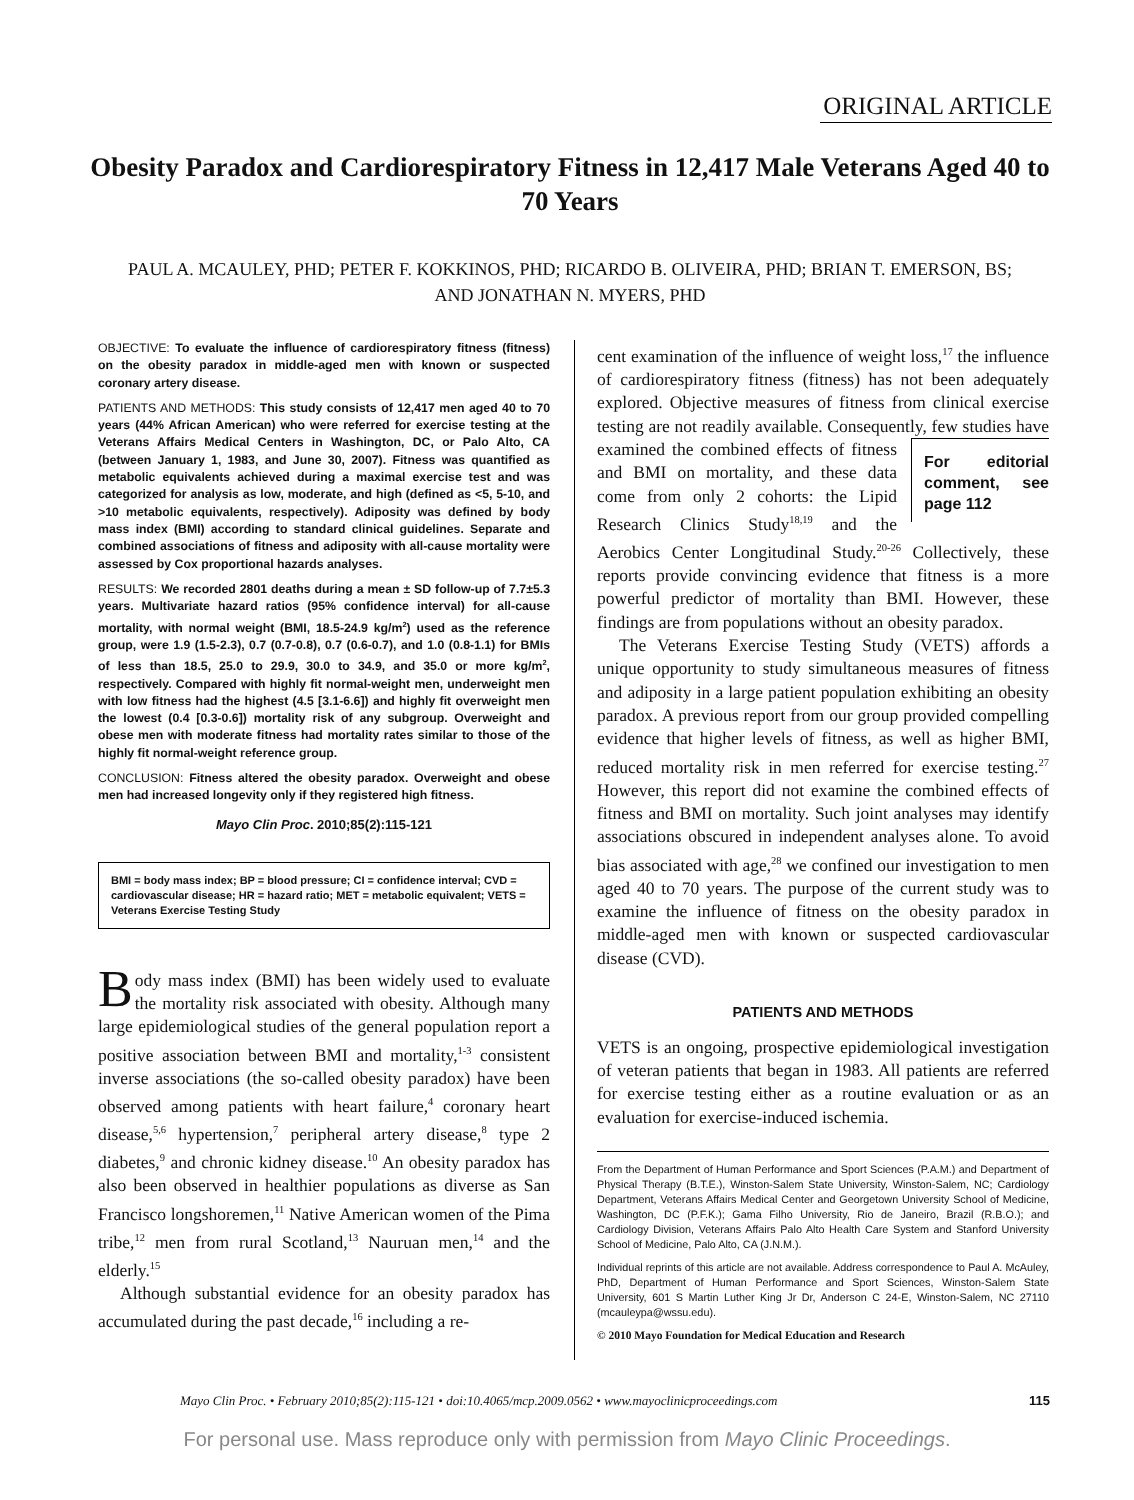ORIGINAL ARTICLE
Obesity Paradox and Cardiorespiratory Fitness in 12,417 Male Veterans Aged 40 to 70 Years
PAUL A. MCAULEY, PHD; PETER F. KOKKINOS, PHD; RICARDO B. OLIVEIRA, PHD; BRIAN T. EMERSON, BS;
AND JONATHAN N. MYERS, PHD
OBJECTIVE: To evaluate the influence of cardiorespiratory fitness (fitness) on the obesity paradox in middle-aged men with known or suspected coronary artery disease.
PATIENTS AND METHODS: This study consists of 12,417 men aged 40 to 70 years (44% African American) who were referred for exercise testing at the Veterans Affairs Medical Centers in Washington, DC, or Palo Alto, CA (between January 1, 1983, and June 30, 2007). Fitness was quantified as metabolic equivalents achieved during a maximal exercise test and was categorized for analysis as low, moderate, and high (defined as <5, 5-10, and >10 metabolic equivalents, respectively). Adiposity was defined by body mass index (BMI) according to standard clinical guidelines. Separate and combined associations of fitness and adiposity with all-cause mortality were assessed by Cox proportional hazards analyses.
RESULTS: We recorded 2801 deaths during a mean ± SD follow-up of 7.7±5.3 years. Multivariate hazard ratios (95% confidence interval) for all-cause mortality, with normal weight (BMI, 18.5-24.9 kg/m<sup>2</sup>) used as the reference group, were 1.9 (1.5-2.3), 0.7 (0.7-0.8), 0.7 (0.6-0.7), and 1.0 (0.8-1.1) for BMIs of less than 18.5, 25.0 to 29.9, 30.0 to 34.9, and 35.0 or more kg/m<sup>2</sup>, respectively. Compared with highly fit normal-weight men, underweight men with low fitness had the highest (4.5 [3.1-6.6]) and highly fit overweight men the lowest (0.4 [0.3-0.6]) mortality risk of any subgroup. Overweight and obese men with moderate fitness had mortality rates similar to those of the highly fit normal-weight reference group.
CONCLUSION: Fitness altered the obesity paradox. Overweight and obese men had increased longevity only if they registered high fitness.
Mayo Clin Proc. 2010;85(2):115-121
BMI = body mass index; BP = blood pressure; CI = confidence interval; CVD = cardiovascular disease; HR = hazard ratio; MET = metabolic equivalent; VETS = Veterans Exercise Testing Study
Body mass index (BMI) has been widely used to evaluate the mortality risk associated with obesity. Although many large epidemiological studies of the general population report a positive association between BMI and mortality,<sup>1-3</sup> consistent inverse associations (the so-called obesity paradox) have been observed among patients with heart failure,<sup>4</sup> coronary heart disease,<sup>5,6</sup> hypertension,<sup>7</sup> peripheral artery disease,<sup>8</sup> type 2 diabetes,<sup>9</sup> and chronic kidney disease.<sup>10</sup> An obesity paradox has also been observed in healthier populations as diverse as San Francisco longshoremen,<sup>11</sup> Native American women of the Pima tribe,<sup>12</sup> men from rural Scotland,<sup>13</sup> Nauruan men,<sup>14</sup> and the elderly.<sup>15</sup>
Although substantial evidence for an obesity paradox has accumulated during the past decade,<sup>16</sup> including a re-
cent examination of the influence of weight loss,<sup>17</sup> the influence of cardiorespiratory fitness (fitness) has not been adequately explored. Objective measures of fitness from clinical exercise testing are not readily available. Consequently, few studies have examined the combined effects For editorial comment, see page 112 of fitness and BMI on mortality, and these data come from only 2 cohorts: the Lipid Research Clinics Study<sup>18,19</sup> and the Aerobics Center Longitudinal Study.<sup>20-26</sup> Collectively, these reports provide convincing evidence that fitness is a more powerful predictor of mortality than BMI. However, these findings are from populations without an obesity paradox.
The Veterans Exercise Testing Study (VETS) affords a unique opportunity to study simultaneous measures of fitness and adiposity in a large patient population exhibiting an obesity paradox. A previous report from our group provided compelling evidence that higher levels of fitness, as well as higher BMI, reduced mortality risk in men referred for exercise testing.<sup>27</sup> However, this report did not examine the combined effects of fitness and BMI on mortality. Such joint analyses may identify associations obscured in independent analyses alone. To avoid bias associated with age,<sup>28</sup> we confined our investigation to men aged 40 to 70 years. The purpose of the current study was to examine the influence of fitness on the obesity paradox in middle-aged men with known or suspected cardiovascular disease (CVD).
PATIENTS AND METHODS
VETS is an ongoing, prospective epidemiological investigation of veteran patients that began in 1983. All patients are referred for exercise testing either as a routine evaluation or as an evaluation for exercise-induced ischemia.
From the Department of Human Performance and Sport Sciences (P.A.M.) and Department of Physical Therapy (B.T.E.), Winston-Salem State University, Winston-Salem, NC; Cardiology Department, Veterans Affairs Medical Center and Georgetown University School of Medicine, Washington, DC (P.F.K.); Gama Filho University, Rio de Janeiro, Brazil (R.B.O.); and Cardiology Division, Veterans Affairs Palo Alto Health Care System and Stanford University School of Medicine, Palo Alto, CA (J.N.M.).
Individual reprints of this article are not available. Address correspondence to Paul A. McAuley, PhD, Department of Human Performance and Sport Sciences, Winston-Salem State University, 601 S Martin Luther King Jr Dr, Anderson C 24-E, Winston-Salem, NC 27110 (mcauleypa@wssu.edu).
© 2010 Mayo Foundation for Medical Education and Research
Mayo Clin Proc. • February 2010;85(2):115-121 • doi:10.4065/mcp.2009.0562 • www.mayoclinicproceedings.com 115
For personal use. Mass reproduce only with permission from Mayo Clinic Proceedings.